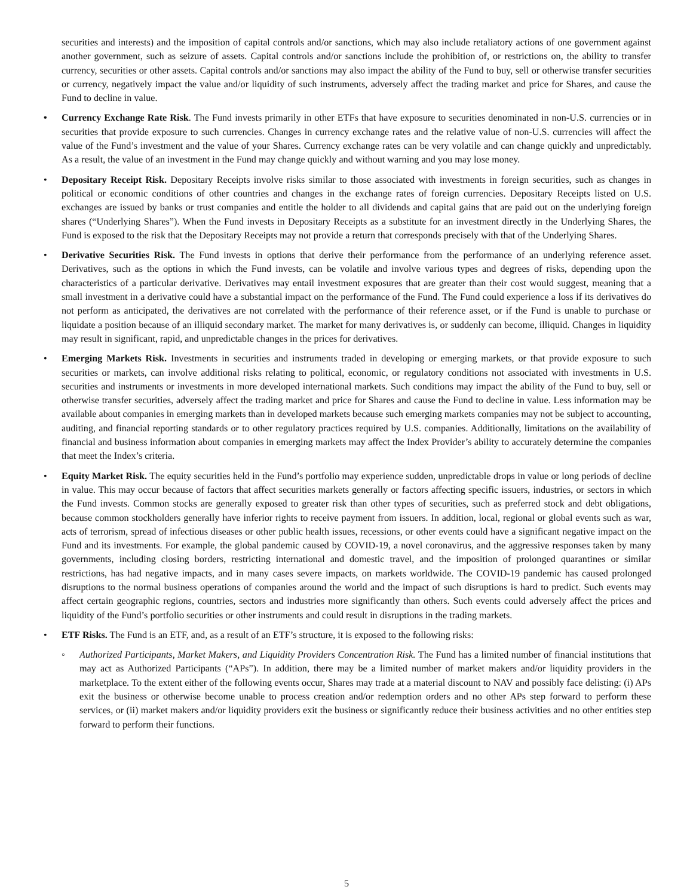securities and interests) and the imposition of capital controls and/or sanctions, which may also include retaliatory actions of one government against another government, such as seizure of assets. Capital controls and/or sanctions include the prohibition of, or restrictions on, the ability to transfer currency, securities or other assets. Capital controls and/or sanctions may also impact the ability of the Fund to buy, sell or otherwise transfer securities or currency, negatively impact the value and/or liquidity of such instruments, adversely affect the trading market and price for Shares, and cause the Fund to decline in value.
• Currency Exchange Rate Risk. The Fund invests primarily in other ETFs that have exposure to securities denominated in non-U.S. currencies or in securities that provide exposure to such currencies. Changes in currency exchange rates and the relative value of non-U.S. currencies will affect the value of the Fund’s investment and the value of your Shares. Currency exchange rates can be very volatile and can change quickly and unpredictably. As a result, the value of an investment in the Fund may change quickly and without warning and you may lose money.
• Depositary Receipt Risk. Depositary Receipts involve risks similar to those associated with investments in foreign securities, such as changes in political or economic conditions of other countries and changes in the exchange rates of foreign currencies. Depositary Receipts listed on U.S. exchanges are issued by banks or trust companies and entitle the holder to all dividends and capital gains that are paid out on the underlying foreign shares (“Underlying Shares”). When the Fund invests in Depositary Receipts as a substitute for an investment directly in the Underlying Shares, the Fund is exposed to the risk that the Depositary Receipts may not provide a return that corresponds precisely with that of the Underlying Shares.
• Derivative Securities Risk. The Fund invests in options that derive their performance from the performance of an underlying reference asset. Derivatives, such as the options in which the Fund invests, can be volatile and involve various types and degrees of risks, depending upon the characteristics of a particular derivative. Derivatives may entail investment exposures that are greater than their cost would suggest, meaning that a small investment in a derivative could have a substantial impact on the performance of the Fund. The Fund could experience a loss if its derivatives do not perform as anticipated, the derivatives are not correlated with the performance of their reference asset, or if the Fund is unable to purchase or liquidate a position because of an illiquid secondary market. The market for many derivatives is, or suddenly can become, illiquid. Changes in liquidity may result in significant, rapid, and unpredictable changes in the prices for derivatives.
• Emerging Markets Risk. Investments in securities and instruments traded in developing or emerging markets, or that provide exposure to such securities or markets, can involve additional risks relating to political, economic, or regulatory conditions not associated with investments in U.S. securities and instruments or investments in more developed international markets. Such conditions may impact the ability of the Fund to buy, sell or otherwise transfer securities, adversely affect the trading market and price for Shares and cause the Fund to decline in value. Less information may be available about companies in emerging markets than in developed markets because such emerging markets companies may not be subject to accounting, auditing, and financial reporting standards or to other regulatory practices required by U.S. companies. Additionally, limitations on the availability of financial and business information about companies in emerging markets may affect the Index Provider’s ability to accurately determine the companies that meet the Index’s criteria.
• Equity Market Risk. The equity securities held in the Fund’s portfolio may experience sudden, unpredictable drops in value or long periods of decline in value. This may occur because of factors that affect securities markets generally or factors affecting specific issuers, industries, or sectors in which the Fund invests. Common stocks are generally exposed to greater risk than other types of securities, such as preferred stock and debt obligations, because common stockholders generally have inferior rights to receive payment from issuers. In addition, local, regional or global events such as war, acts of terrorism, spread of infectious diseases or other public health issues, recessions, or other events could have a significant negative impact on the Fund and its investments. For example, the global pandemic caused by COVID-19, a novel coronavirus, and the aggressive responses taken by many governments, including closing borders, restricting international and domestic travel, and the imposition of prolonged quarantines or similar restrictions, has had negative impacts, and in many cases severe impacts, on markets worldwide. The COVID-19 pandemic has caused prolonged disruptions to the normal business operations of companies around the world and the impact of such disruptions is hard to predict. Such events may affect certain geographic regions, countries, sectors and industries more significantly than others. Such events could adversely affect the prices and liquidity of the Fund’s portfolio securities or other instruments and could result in disruptions in the trading markets.
• ETF Risks. The Fund is an ETF, and, as a result of an ETF’s structure, it is exposed to the following risks:
◦ Authorized Participants, Market Makers, and Liquidity Providers Concentration Risk. The Fund has a limited number of financial institutions that may act as Authorized Participants (“APs”). In addition, there may be a limited number of market makers and/or liquidity providers in the marketplace. To the extent either of the following events occur, Shares may trade at a material discount to NAV and possibly face delisting: (i) APs exit the business or otherwise become unable to process creation and/or redemption orders and no other APs step forward to perform these services, or (ii) market makers and/or liquidity providers exit the business or significantly reduce their business activities and no other entities step forward to perform their functions.
5